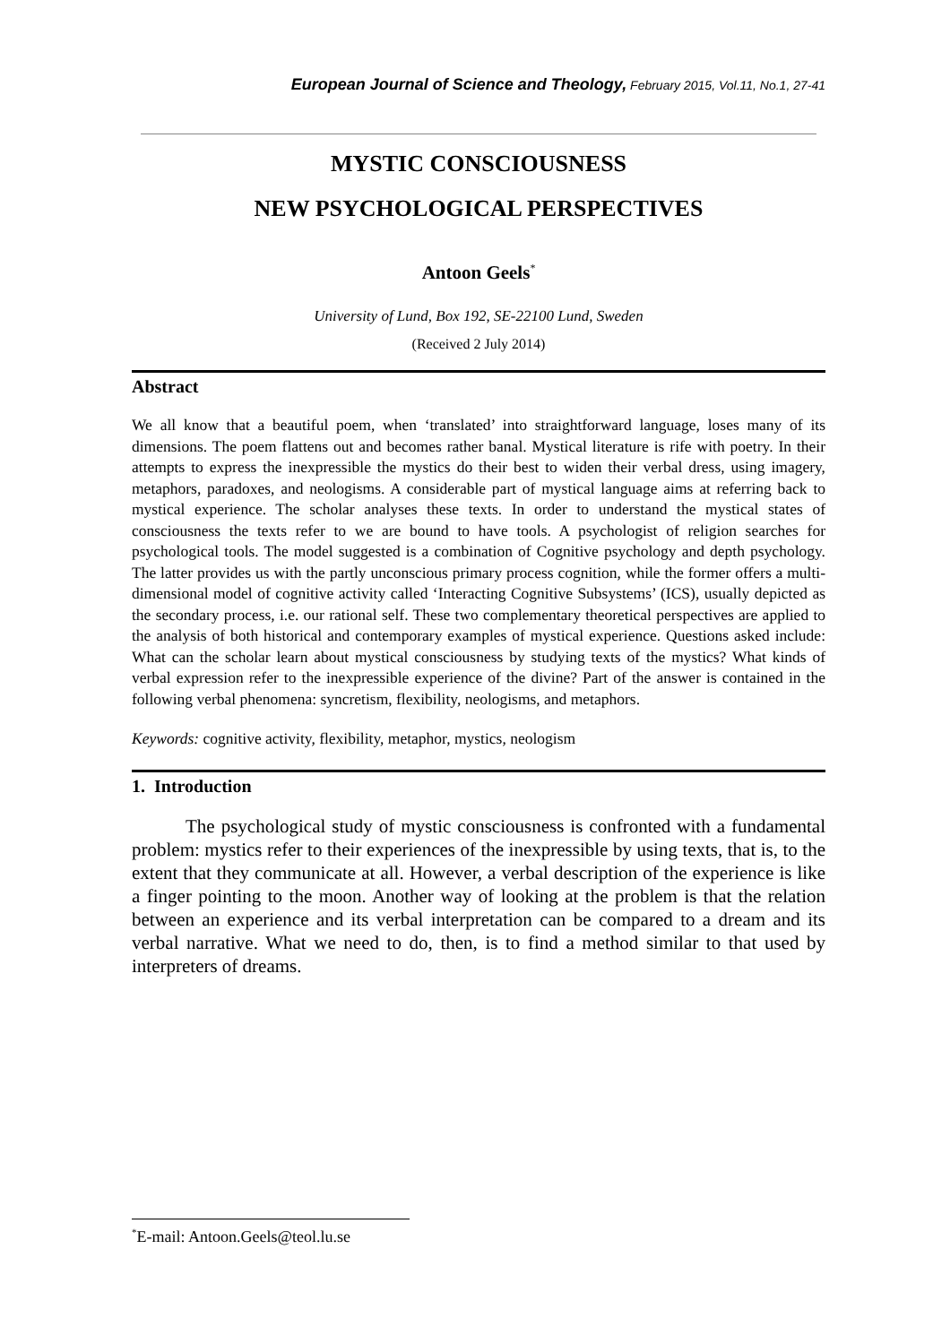European Journal of Science and Theology, February 2015, Vol.11, No.1, 27-41
MYSTIC CONSCIOUSNESS
NEW PSYCHOLOGICAL PERSPECTIVES
Antoon Geels<sup>*</sup>
University of Lund, Box 192, SE-22100 Lund, Sweden
(Received 2 July 2014)
Abstract
We all know that a beautiful poem, when ‘translated’ into straightforward language, loses many of its dimensions. The poem flattens out and becomes rather banal. Mystical literature is rife with poetry. In their attempts to express the inexpressible the mystics do their best to widen their verbal dress, using imagery, metaphors, paradoxes, and neologisms. A considerable part of mystical language aims at referring back to mystical experience. The scholar analyses these texts. In order to understand the mystical states of consciousness the texts refer to we are bound to have tools. A psychologist of religion searches for psychological tools. The model suggested is a combination of Cognitive psychology and depth psychology. The latter provides us with the partly unconscious primary process cognition, while the former offers a multi-dimensional model of cognitive activity called ‘Interacting Cognitive Subsystems’ (ICS), usually depicted as the secondary process, i.e. our rational self. These two complementary theoretical perspectives are applied to the analysis of both historical and contemporary examples of mystical experience. Questions asked include: What can the scholar learn about mystical consciousness by studying texts of the mystics? What kinds of verbal expression refer to the inexpressible experience of the divine? Part of the answer is contained in the following verbal phenomena: syncretism, flexibility, neologisms, and metaphors.
Keywords: cognitive activity, flexibility, metaphor, mystics, neologism
1. Introduction
The psychological study of mystic consciousness is confronted with a fundamental problem: mystics refer to their experiences of the inexpressible by using texts, that is, to the extent that they communicate at all. However, a verbal description of the experience is like a finger pointing to the moon. Another way of looking at the problem is that the relation between an experience and its verbal interpretation can be compared to a dream and its verbal narrative. What we need to do, then, is to find a method similar to that used by interpreters of dreams.
<sup>*</sup> E-mail: Antoon.Geels@teol.lu.se